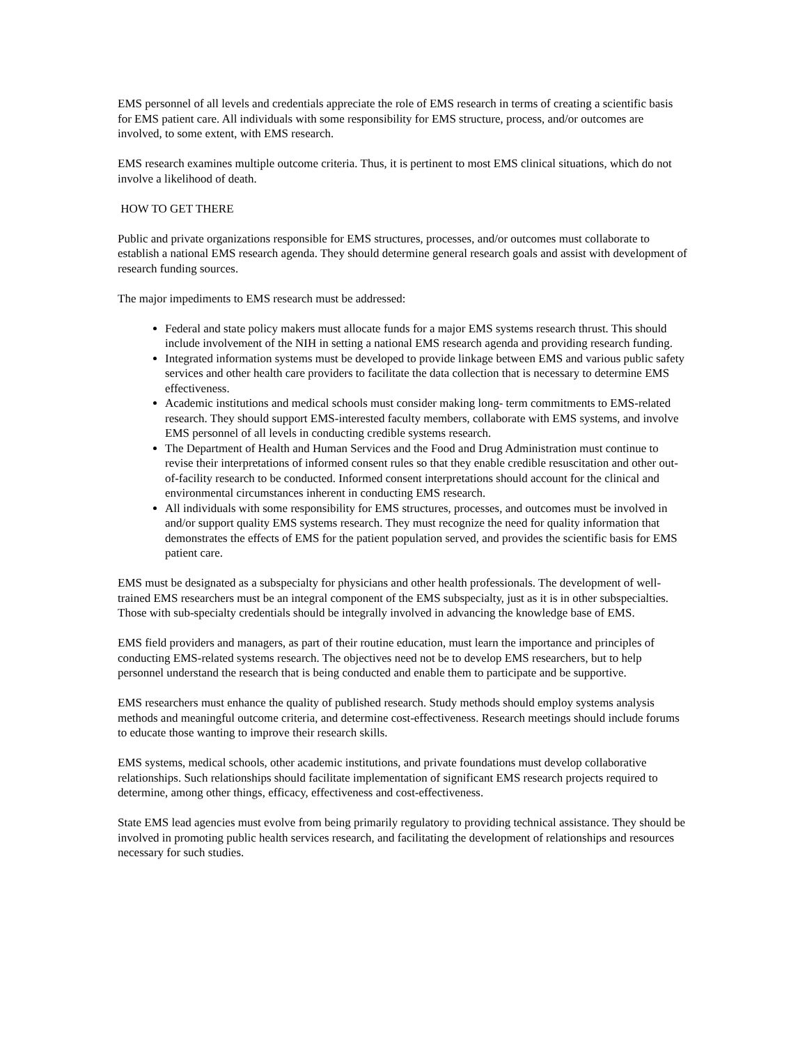EMS personnel of all levels and credentials appreciate the role of EMS research in terms of creating a scientific basis for EMS patient care. All individuals with some responsibility for EMS structure, process, and/or outcomes are involved, to some extent, with EMS research.
EMS research examines multiple outcome criteria. Thus, it is pertinent to most EMS clinical situations, which do not involve a likelihood of death.
HOW TO GET THERE
Public and private organizations responsible for EMS structures, processes, and/or outcomes must collaborate to establish a national EMS research agenda. They should determine general research goals and assist with development of research funding sources.
The major impediments to EMS research must be addressed:
Federal and state policy makers must allocate funds for a major EMS systems research thrust. This should include involvement of the NIH in setting a national EMS research agenda and providing research funding.
Integrated information systems must be developed to provide linkage between EMS and various public safety services and other health care providers to facilitate the data collection that is necessary to determine EMS effectiveness.
Academic institutions and medical schools must consider making long- term commitments to EMS-related research. They should support EMS-interested faculty members, collaborate with EMS systems, and involve EMS personnel of all levels in conducting credible systems research.
The Department of Health and Human Services and the Food and Drug Administration must continue to revise their interpretations of informed consent rules so that they enable credible resuscitation and other out-of-facility research to be conducted. Informed consent interpretations should account for the clinical and environmental circumstances inherent in conducting EMS research.
All individuals with some responsibility for EMS structures, processes, and outcomes must be involved in and/or support quality EMS systems research. They must recognize the need for quality information that demonstrates the effects of EMS for the patient population served, and provides the scientific basis for EMS patient care.
EMS must be designated as a subspecialty for physicians and other health professionals. The development of well-trained EMS researchers must be an integral component of the EMS subspecialty, just as it is in other subspecialties. Those with sub-specialty credentials should be integrally involved in advancing the knowledge base of EMS.
EMS field providers and managers, as part of their routine education, must learn the importance and principles of conducting EMS-related systems research. The objectives need not be to develop EMS researchers, but to help personnel understand the research that is being conducted and enable them to participate and be supportive.
EMS researchers must enhance the quality of published research. Study methods should employ systems analysis methods and meaningful outcome criteria, and determine cost-effectiveness. Research meetings should include forums to educate those wanting to improve their research skills.
EMS systems, medical schools, other academic institutions, and private foundations must develop collaborative relationships. Such relationships should facilitate implementation of significant EMS research projects required to determine, among other things, efficacy, effectiveness and cost-effectiveness.
State EMS lead agencies must evolve from being primarily regulatory to providing technical assistance. They should be involved in promoting public health services research, and facilitating the development of relationships and resources necessary for such studies.